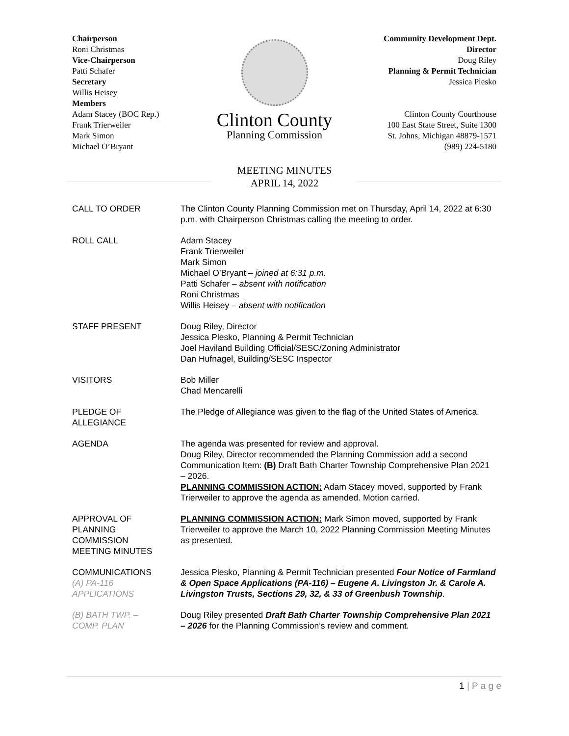Chairperson
Roni Christmas
Vice-Chairperson
Patti Schafer
Secretary
Willis Heisey
Members
Adam Stacey (BOC Rep.)
Frank Trierweiler
Mark Simon
Michael O’Bryant
Clinton County
Planning Commission
Community Development Dept.
Director
Doug Riley
Planning & Permit Technician
Jessica Plesko
Clinton County Courthouse
100 East State Street, Suite 1300
St. Johns, Michigan 48879-1571
(989) 224-5180
MEETING MINUTES
APRIL 14, 2022
CALL TO ORDER The Clinton County Planning Commission met on Thursday, April 14, 2022 at 6:30 p.m. with Chairperson Christmas calling the meeting to order.
ROLL CALL Adam Stacey
Frank Trierweiler
Mark Simon
Michael O’Bryant – joined at 6:31 p.m.
Patti Schafer – absent with notification
Roni Christmas
Willis Heisey – absent with notification
STAFF PRESENT Doug Riley, Director
Jessica Plesko, Planning & Permit Technician
Joel Haviland Building Official/SESC/Zoning Administrator
Dan Hufnagel, Building/SESC Inspector
VISITORS Bob Miller
Chad Mencarelli
PLEDGE OF
ALLEGIANCE
The Pledge of Allegiance was given to the flag of the United States of America.
AGENDA The agenda was presented for review and approval.
Doug Riley, Director recommended the Planning Commission add a second Communication Item: (B) Draft Bath Charter Township Comprehensive Plan 2021 – 2026.
PLANNING COMMISSION ACTION: Adam Stacey moved, supported by Frank Trierweiler to approve the agenda as amended. Motion carried.
APPROVAL OF
PLANNING
COMMISSION
MEETING MINUTES
PLANNING COMMISSION ACTION: Mark Simon moved, supported by Frank Trierweiler to approve the March 10, 2022 Planning Commission Meeting Minutes as presented.
COMMUNICATIONS
(A) PA-116
APPLICATIONS
Jessica Plesko, Planning & Permit Technician presented Four Notice of Farmland & Open Space Applications (PA-116) – Eugene A. Livingston Jr. & Carole A. Livingston Trusts, Sections 29, 32, & 33 of Greenbush Township.
(B) BATH TWP. –
COMP. PLAN
Doug Riley presented Draft Bath Charter Township Comprehensive Plan 2021 – 2026 for the Planning Commission’s review and comment.
1 | P a g e